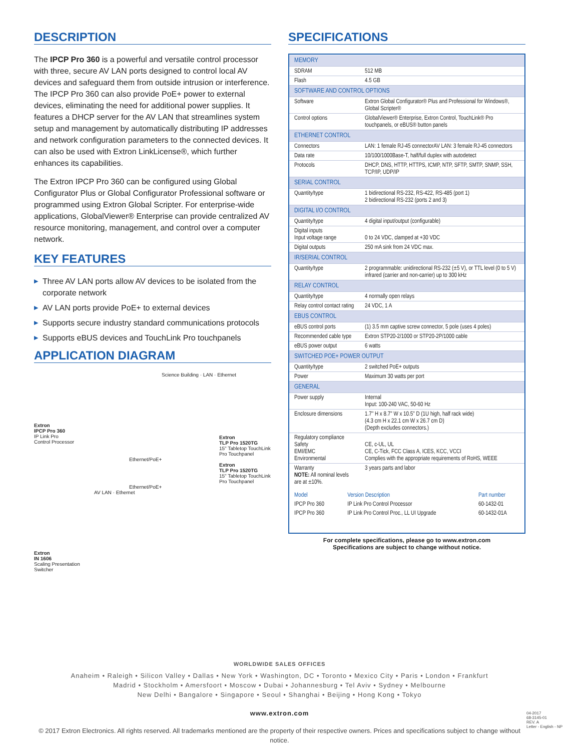DESCRIPTION
The IPCP Pro 360 is a powerful and versatile control processor with three, secure AV LAN ports designed to control local AV devices and safeguard them from outside intrusion or interference. The IPCP Pro 360 can also provide PoE+ power to external devices, eliminating the need for additional power supplies. It features a DHCP server for the AV LAN that streamlines system setup and management by automatically distributing IP addresses and network configuration parameters to the connected devices. It can also be used with Extron LinkLicense®, which further enhances its capabilities.
The Extron IPCP Pro 360 can be configured using Global Configurator Plus or Global Configurator Professional software or programmed using Extron Global Scripter. For enterprise-wide applications, GlobalViewer® Enterprise can provide centralized AV resource monitoring, management, and control over a computer network.
KEY FEATURES
▶ Three AV LAN ports allow AV devices to be isolated from the corporate network
▶ AV LAN ports provide PoE+ to external devices
▶ Supports secure industry standard communications protocols
▶ Supports eBUS devices and TouchLink Pro touchpanels
APPLICATION DIAGRAM
Science Building · LAN · Ethernet
Extron
IPCP Pro 360
IP Link Pro
Control Processor
Extron
TLP Pro 1520TG
15" Tabletop TouchLink Pro Touchpanel
Ethernet/PoE+
Extron
TLP Pro 1520TG
15" Tabletop TouchLink Pro Touchpanel
Ethernet/PoE+
AV LAN · Ethernet
Extron
IN 1606
Scaling Presentation
Switcher
SPECIFICATIONS
| MEMORY | |
| SDRAM | 512 MB |
| Flash | 4.5 GB |
| SOFTWARE AND CONTROL OPTIONS | |
| Software | Extron Global Configurator® Plus and Professional for Windows®, Global Scripter® |
| Control options | GlobalViewer® Enterprise, Extron Control, TouchLink® Pro touchpanels, or eBUS® button panels |
| ETHERNET CONTROL | |
| Connectors | LAN: 1 female RJ-45 connectorAV LAN: 3 female RJ-45 connectors |
| Data rate | 10/100/1000Base-T, half/full duplex with autodetect |
| Protocols | DHCP, DNS, HTTP, HTTPS, ICMP, NTP, SFTP, SMTP, SNMP, SSH, TCP/IP, UDP/IP |
| SERIAL CONTROL | |
| Quantity/type | 1 bidirectional RS-232, RS-422, RS-485 (port 1) 2 bidirectional RS-232 (ports 2 and 3) |
| DIGITAL I/O CONTROL | |
| Quantity/type | 4 digital input/output (configurable) |
| Digital inputs Input voltage range | 0 to 24 VDC, clamped at +30 VDC |
| Digital outputs | 250 mA sink from 24 VDC max. |
| IR/SERIAL CONTROL | |
| Quantity/type | 2 programmable: unidirectional RS-232 (±5 V), or TTL level (0 to 5 V) infrared (carrier and non-carrier) up to 300 kHz |
| RELAY CONTROL | |
| Quantity/type | 4 normally open relays |
| Relay control contact rating | 24 VDC, 1 A |
| EBUS CONTROL | |
| eBUS control ports | (1) 3.5 mm captive screw connector, 5 pole (uses 4 poles) |
| Recommended cable type | Extron STP20-2/1000 or STP20-2P/1000 cable |
| eBUS power output | 6 watts |
| SWITCHED POE+ POWER OUTPUT | |
| Quantity/type | 2 switched PoE+ outputs |
| Power | Maximum 30 watts per port |
| GENERAL | |
| Power supply | Internal Input: 100-240 VAC, 50-60 Hz |
| Enclosure dimensions | 1.7" H x 8.7" W x 10.5" D (1U high, half rack wide) (4.3 cm H x 22.1 cm W x 26.7 cm D) (Depth excludes connectors.) |
| Regulatory compliance Safety EMI/EMC Environmental | CE, c-UL, UL CE, C-Tick, FCC Class A, ICES, KCC, VCCI Complies with the appropriate requirements of RoHS, WEEE |
| Warranty NOTE: All nominal levels are at ±10%. | 3 years parts and labor |
| Model | Version Description | Part number |
| IPCP Pro 360 | IP Link Pro Control Processor | 60-1432-01 |
| IPCP Pro 360 | IP Link Pro Control Proc., LL UI Upgrade | 60-1432-01A |
For complete specifications, please go to www.extron.com
Specifications are subject to change without notice.
WORLDWIDE SALES OFFICES
Anaheim • Raleigh • Silicon Valley • Dallas • New York • Washington, DC • Toronto • Mexico City • Paris • London • Frankfurt
Madrid • Stockholm • Amersfoort • Moscow • Dubai • Johannesburg • Tel Aviv • Sydney • Melbourne
New Delhi • Bangalore • Singapore • Seoul • Shanghai • Beijing • Hong Kong • Tokyo
www.extron.com
© 2017 Extron Electronics. All rights reserved. All trademarks mentioned are the property of their respective owners. Prices and specifications subject to change without notice.
04-2017
68-3145-01
REV. A
Letter - English - NP